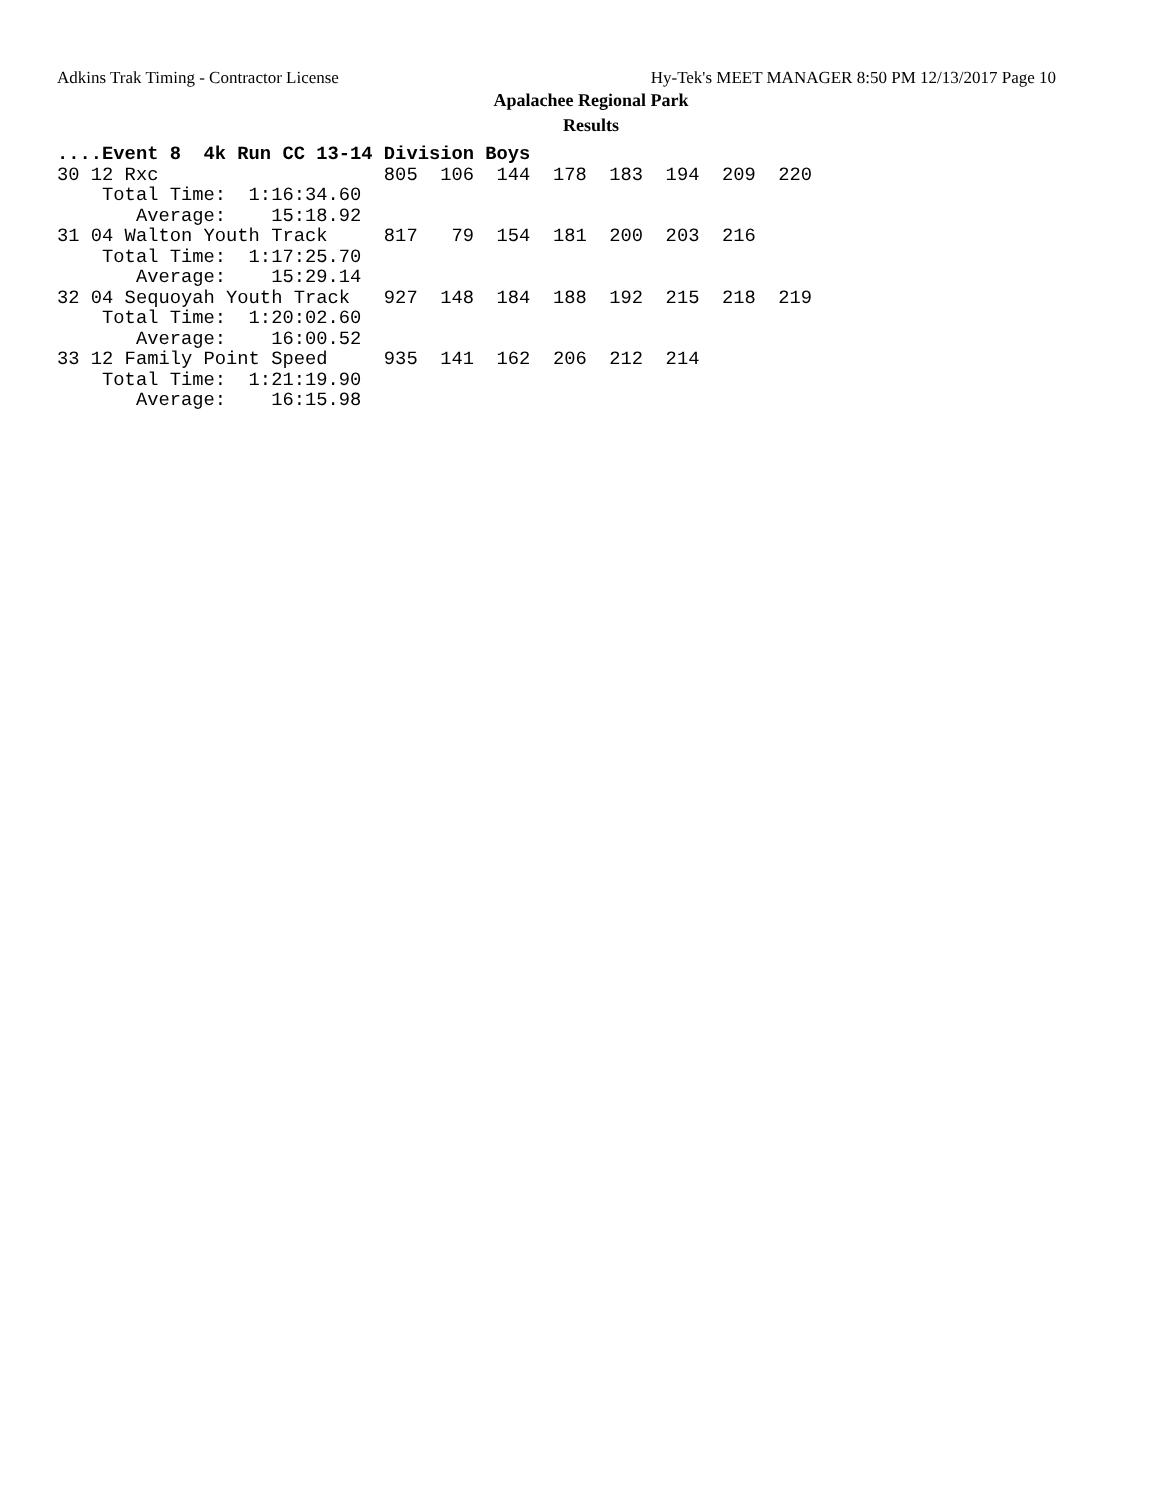Adkins Trak Timing - Contractor License Hy-Tek's MEET MANAGER 8:50 PM 12/13/2017 Page 10
Apalachee Regional Park
Results
....Event 8  4k Run CC 13-14 Division Boys
30 12 Rxc                    805  106  144  178  183  194  209  220
    Total Time:  1:16:34.60
       Average:    15:18.92
31 04 Walton Youth Track     817   79  154  181  200  203  216
    Total Time:  1:17:25.70
       Average:    15:29.14
32 04 Sequoyah Youth Track   927  148  184  188  192  215  218  219
    Total Time:  1:20:02.60
       Average:    16:00.52
33 12 Family Point Speed     935  141  162  206  212  214
    Total Time:  1:21:19.90
       Average:    16:15.98